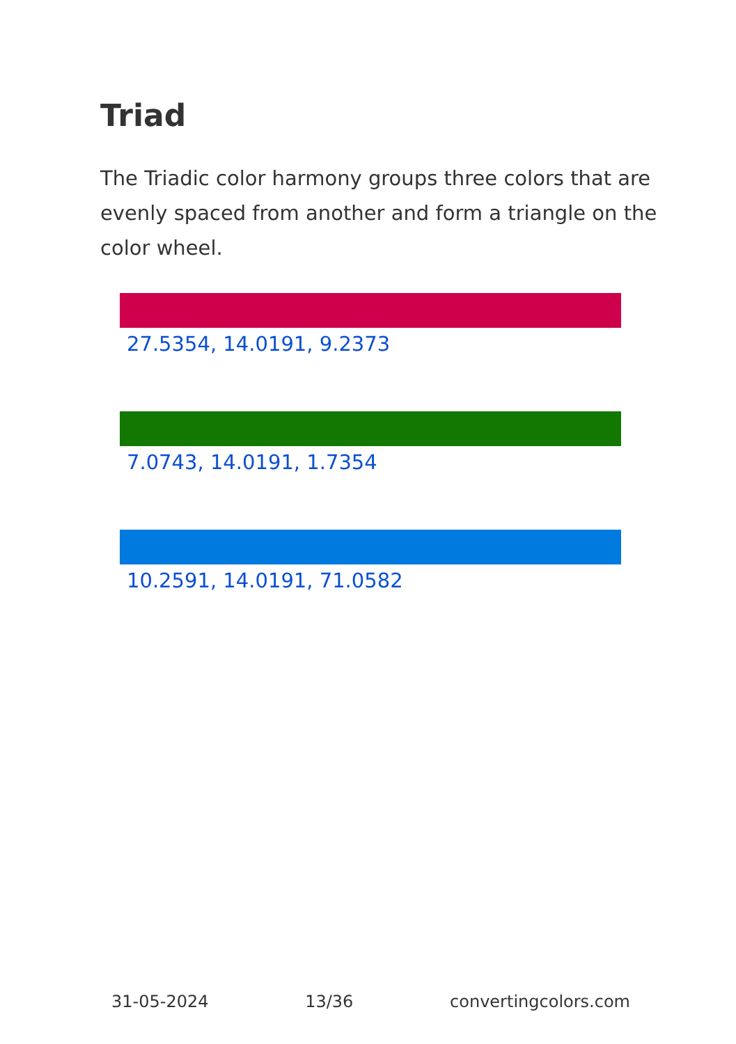Triad
The Triadic color harmony groups three colors that are evenly spaced from another and form a triangle on the color wheel.
27.5354, 14.0191, 9.2373
7.0743, 14.0191, 1.7354
10.2591, 14.0191, 71.0582
31-05-2024 13/36 convertingcolors.com